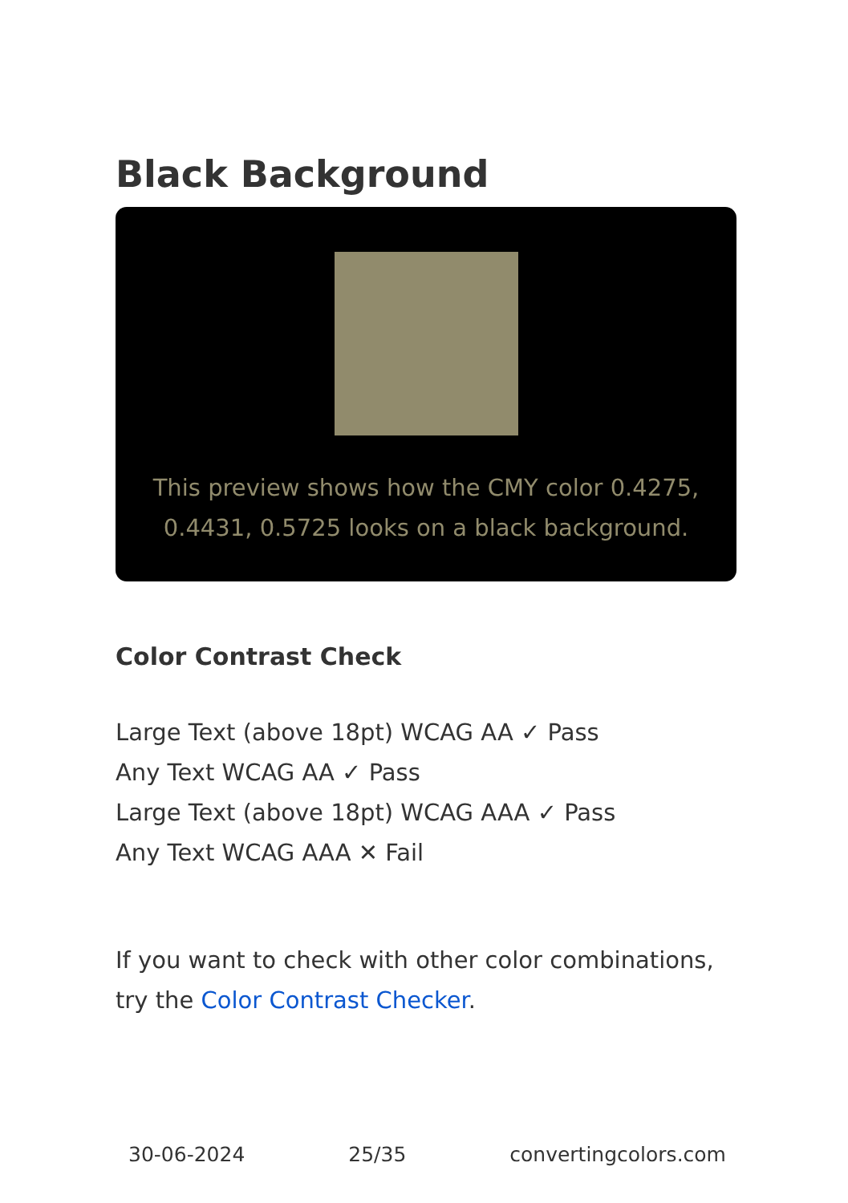Black Background
This preview shows how the CMY color 0.4275, 0.4431, 0.5725 looks on a black background.
Color Contrast Check
Large Text (above 18pt) WCAG AA ✓ Pass
Any Text WCAG AA ✓ Pass
Large Text (above 18pt) WCAG AAA ✓ Pass
Any Text WCAG AAA ✕ Fail
If you want to check with other color combinations, try the Color Contrast Checker.
30-06-2024 25/35 convertingcolors.com